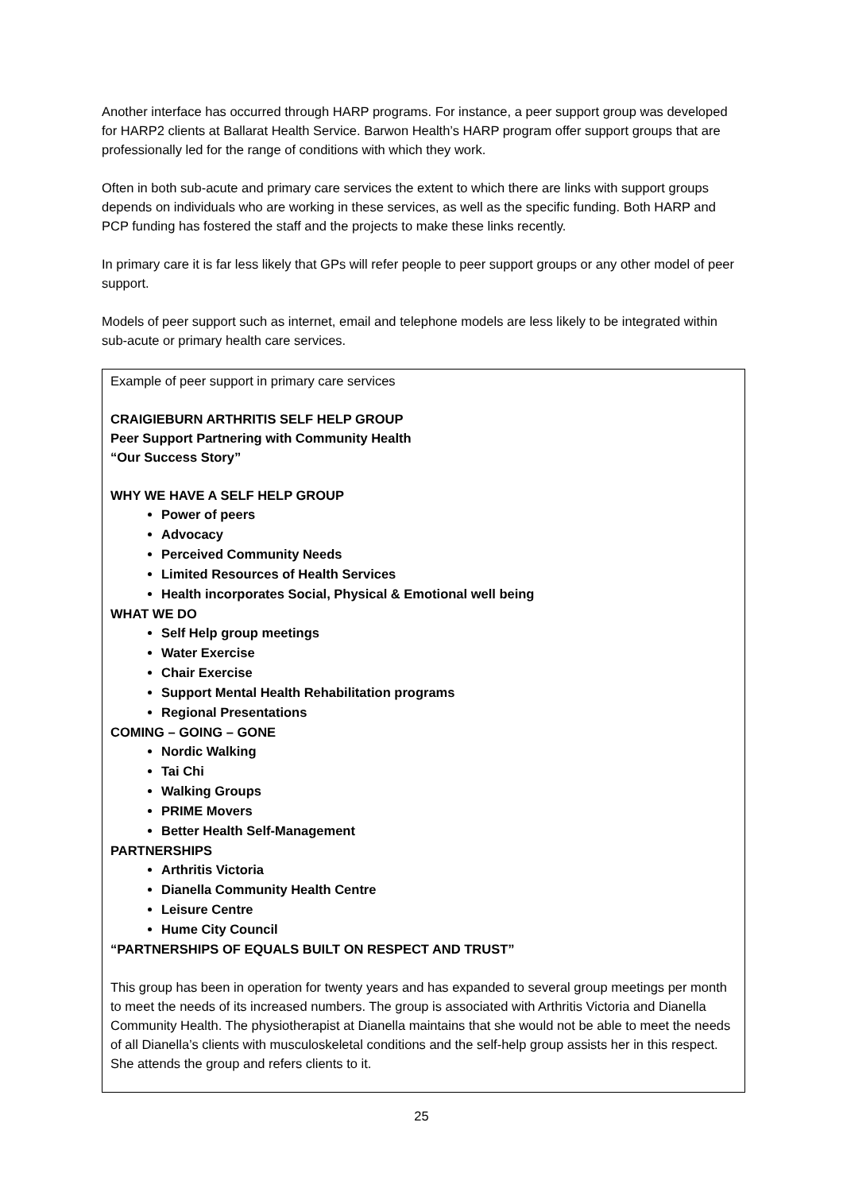Another interface has occurred through HARP programs. For instance, a peer support group was developed for HARP2 clients at Ballarat Health Service. Barwon Health’s HARP program offer support groups that are professionally led for the range of conditions with which they work.
Often in both sub-acute and primary care services the extent to which there are links with support groups depends on individuals who are working in these services, as well as the specific funding. Both HARP and PCP funding has fostered the staff and the projects to make these links recently.
In primary care it is far less likely that GPs will refer people to peer support groups or any other model of peer support.
Models of peer support such as internet, email and telephone models are less likely to be integrated within sub-acute or primary health care services.
Example of peer support in primary care services
CRAIGIEBURN ARTHRITIS SELF HELP GROUP
Peer Support Partnering with Community Health
“Our Success Story”
WHY WE HAVE A SELF HELP GROUP
Power of peers
Advocacy
Perceived Community Needs
Limited Resources of Health Services
Health incorporates Social, Physical & Emotional well being
WHAT WE DO
Self Help group meetings
Water Exercise
Chair Exercise
Support Mental Health Rehabilitation programs
Regional Presentations
COMING – GOING – GONE
Nordic Walking
Tai Chi
Walking Groups
PRIME Movers
Better Health Self-Management
PARTNERSHIPS
Arthritis Victoria
Dianella Community Health Centre
Leisure Centre
Hume City Council
“PARTNERSHIPS OF EQUALS BUILT ON RESPECT AND TRUST”
This group has been in operation for twenty years and has expanded to several group meetings per month to meet the needs of its increased numbers. The group is associated with Arthritis Victoria and Dianella Community Health. The physiotherapist at Dianella maintains that she would not be able to meet the needs of all Dianella’s clients with musculoskeletal conditions and the self-help group assists her in this respect. She attends the group and refers clients to it.
25